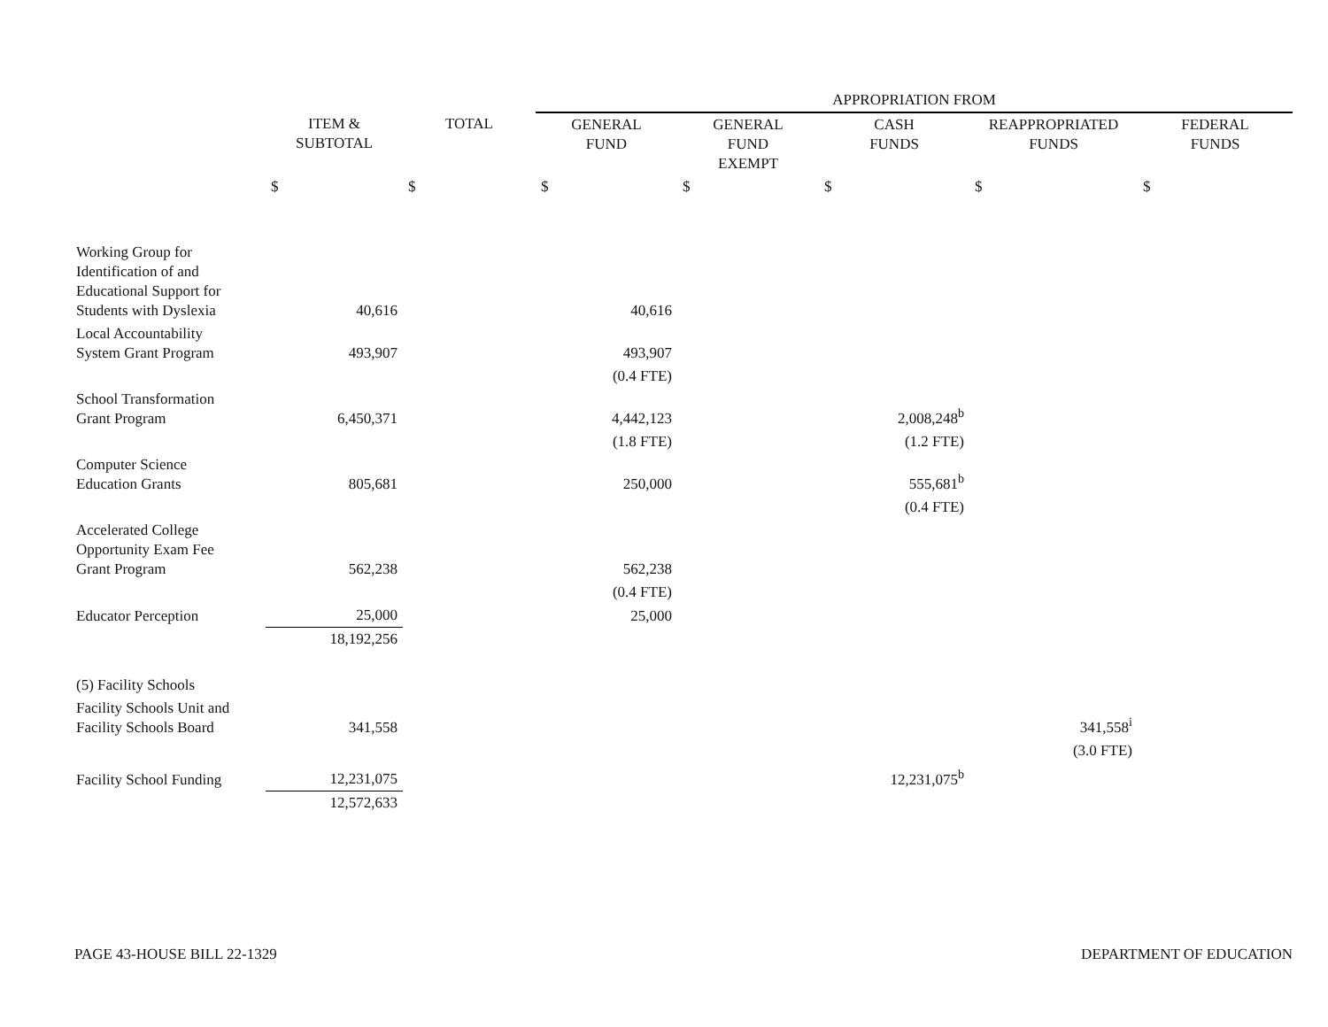| | | | APPROPRIATION FROM | | | | |
| | ITEM & SUBTOTAL | TOTAL | GENERAL FUND | GENERAL FUND EXEMPT | CASH FUNDS | REAPPROPRIATED FUNDS | FEDERAL FUNDS |
| | $ | $ | $ | $ | $ | $ | $ |
| Working Group for Identification of and Educational Support for Students with Dyslexia | 40,616 | | 40,616 | | | | |
| Local Accountability System Grant Program | 493,907 | | 493,907 | | | | |
| | | | (0.4 FTE) | | | | |
| School Transformation Grant Program | 6,450,371 | | 4,442,123 | | 2,008,248<sup>b</sup> | | |
| | | | (1.8 FTE) | | (1.2 FTE) | | |
| Computer Science Education Grants | 805,681 | | 250,000 | | 555,681<sup>b</sup> | | |
| | | | | | (0.4 FTE) | | |
| Accelerated College Opportunity Exam Fee Grant Program | 562,238 | | 562,238 | | | | |
| | | | (0.4 FTE) | | | | |
| Educator Perception | 25,000 | | 25,000 | | | | |
| | 18,192,256 | | | | | | |
| (5) Facility Schools | | | | | | | |
| Facility Schools Unit and Facility Schools Board | 341,558 | | | | | 341,558<sup>i</sup> | |
| | | | | | | (3.0 FTE) | |
| Facility School Funding | 12,231,075 | | | | 12,231,075<sup>b</sup> | | |
| | 12,572,633 | | | | | | |
PAGE 43-HOUSE BILL 22-1329 DEPARTMENT OF EDUCATION